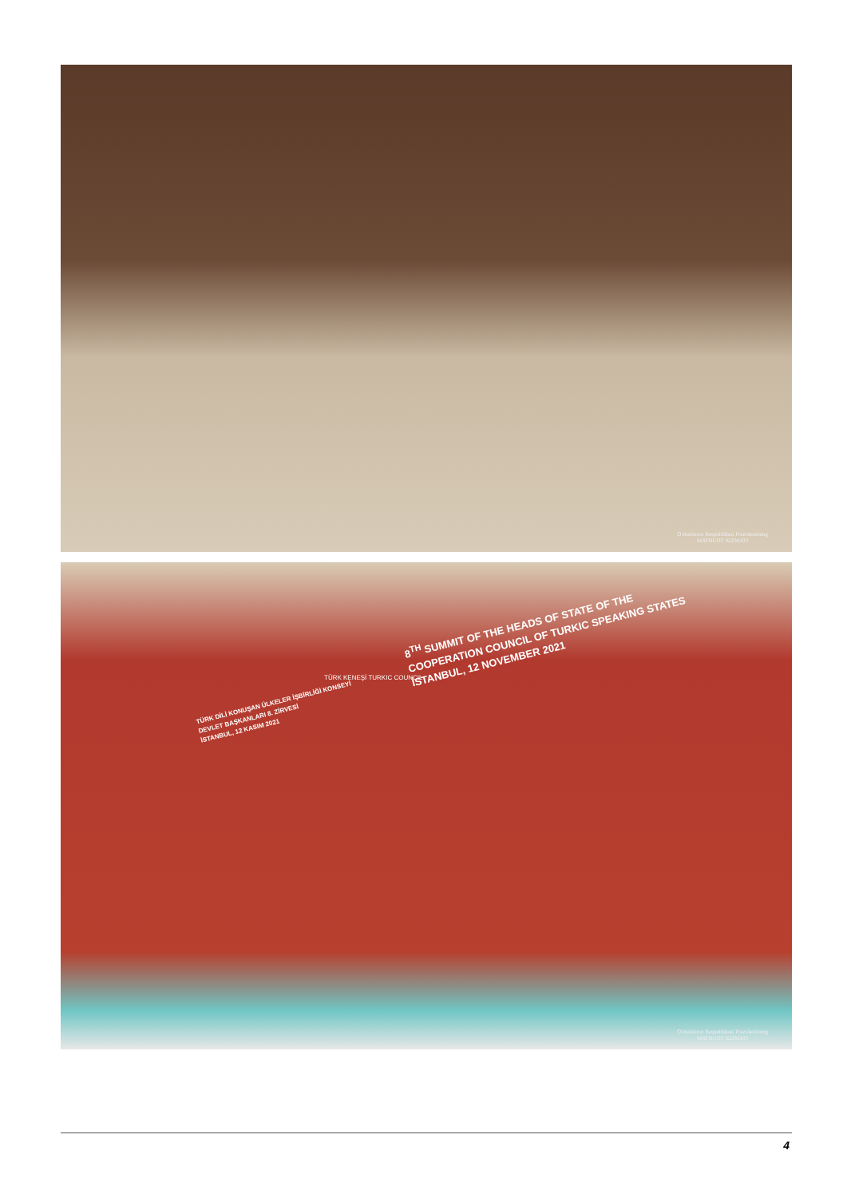O'zbekiston Respublikasi Prezidentining
MATBUOT XIZMATI
TÜRK DİLİ KONUŞAN ÜLKELER İŞBİRLİĞİ KONSEYİ
DEVLET BAŞKANLARI 8. ZİRVESİ
İSTANBUL, 12 KASIM 2021
8<sup>TH</sup> SUMMIT OF THE HEADS OF STATE OF THE
COOPERATION COUNCIL OF TURKIC SPEAKING STATES
İSTANBUL, 12 NOVEMBER 2021
TÜRK KENEŞİ TURKIC COUNCIL
O'zbekiston Respublikasi Prezidentining
MATBUOT XIZMATI
4